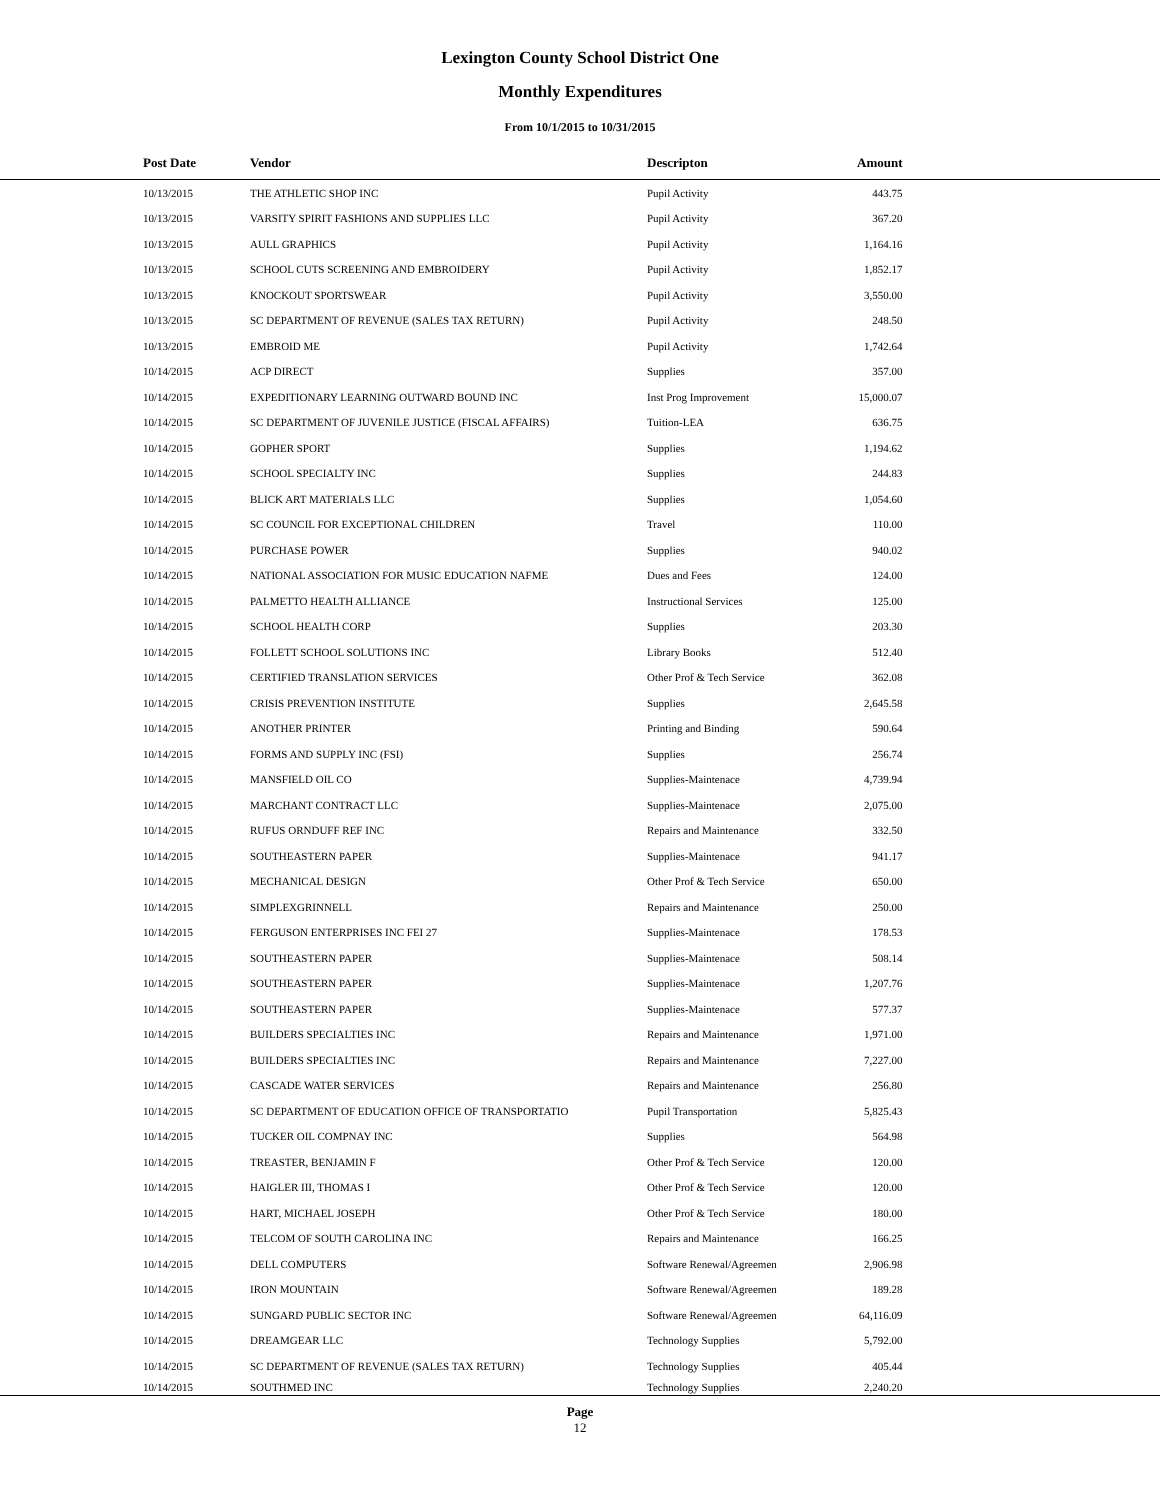Lexington County School District One
Monthly Expenditures
From 10/1/2015 to 10/31/2015
| Post Date | Vendor | Descripton | Amount | |
| --- | --- | --- | --- | --- |
| 10/13/2015 | THE ATHLETIC SHOP INC | Pupil Activity | 443.75 | |
| 10/13/2015 | VARSITY SPIRIT FASHIONS AND SUPPLIES LLC | Pupil Activity | 367.20 | |
| 10/13/2015 | AULL GRAPHICS | Pupil Activity | 1,164.16 | |
| 10/13/2015 | SCHOOL CUTS SCREENING AND EMBROIDERY | Pupil Activity | 1,852.17 | |
| 10/13/2015 | KNOCKOUT SPORTSWEAR | Pupil Activity | 3,550.00 | |
| 10/13/2015 | SC DEPARTMENT OF REVENUE (SALES TAX RETURN) | Pupil Activity | 248.50 | |
| 10/13/2015 | EMBROID ME | Pupil Activity | 1,742.64 | |
| 10/14/2015 | ACP DIRECT | Supplies | 357.00 | |
| 10/14/2015 | EXPEDITIONARY LEARNING OUTWARD BOUND INC | Inst Prog Improvement | 15,000.07 | |
| 10/14/2015 | SC DEPARTMENT OF JUVENILE JUSTICE (FISCAL AFFAIRS) | Tuition-LEA | 636.75 | |
| 10/14/2015 | GOPHER SPORT | Supplies | 1,194.62 | |
| 10/14/2015 | SCHOOL SPECIALTY INC | Supplies | 244.83 | |
| 10/14/2015 | BLICK ART MATERIALS LLC | Supplies | 1,054.60 | |
| 10/14/2015 | SC COUNCIL FOR EXCEPTIONAL CHILDREN | Travel | 110.00 | |
| 10/14/2015 | PURCHASE POWER | Supplies | 940.02 | |
| 10/14/2015 | NATIONAL ASSOCIATION FOR MUSIC EDUCATION NAFME | Dues and Fees | 124.00 | |
| 10/14/2015 | PALMETTO HEALTH ALLIANCE | Instructional Services | 125.00 | |
| 10/14/2015 | SCHOOL HEALTH CORP | Supplies | 203.30 | |
| 10/14/2015 | FOLLETT SCHOOL SOLUTIONS INC | Library Books | 512.40 | |
| 10/14/2015 | CERTIFIED TRANSLATION SERVICES | Other Prof & Tech Service | 362.08 | |
| 10/14/2015 | CRISIS PREVENTION INSTITUTE | Supplies | 2,645.58 | |
| 10/14/2015 | ANOTHER PRINTER | Printing and Binding | 590.64 | |
| 10/14/2015 | FORMS AND SUPPLY INC (FSI) | Supplies | 256.74 | |
| 10/14/2015 | MANSFIELD OIL CO | Supplies-Maintenace | 4,739.94 | |
| 10/14/2015 | MARCHANT CONTRACT LLC | Supplies-Maintenace | 2,075.00 | |
| 10/14/2015 | RUFUS ORNDUFF REF INC | Repairs and Maintenance | 332.50 | |
| 10/14/2015 | SOUTHEASTERN PAPER | Supplies-Maintenace | 941.17 | |
| 10/14/2015 | MECHANICAL DESIGN | Other Prof & Tech Service | 650.00 | |
| 10/14/2015 | SIMPLEXGRINNELL | Repairs and Maintenance | 250.00 | |
| 10/14/2015 | FERGUSON ENTERPRISES INC FEI 27 | Supplies-Maintenace | 178.53 | |
| 10/14/2015 | SOUTHEASTERN PAPER | Supplies-Maintenace | 508.14 | |
| 10/14/2015 | SOUTHEASTERN PAPER | Supplies-Maintenace | 1,207.76 | |
| 10/14/2015 | SOUTHEASTERN PAPER | Supplies-Maintenace | 577.37 | |
| 10/14/2015 | BUILDERS SPECIALTIES INC | Repairs and Maintenance | 1,971.00 | |
| 10/14/2015 | BUILDERS SPECIALTIES INC | Repairs and Maintenance | 7,227.00 | |
| 10/14/2015 | CASCADE WATER SERVICES | Repairs and Maintenance | 256.80 | |
| 10/14/2015 | SC DEPARTMENT OF EDUCATION OFFICE OF TRANSPORTATIO | Pupil Transportation | 5,825.43 | |
| 10/14/2015 | TUCKER OIL COMPNAY INC | Supplies | 564.98 | |
| 10/14/2015 | TREASTER, BENJAMIN F | Other Prof & Tech Service | 120.00 | |
| 10/14/2015 | HAIGLER III, THOMAS I | Other Prof & Tech Service | 120.00 | |
| 10/14/2015 | HART, MICHAEL JOSEPH | Other Prof & Tech Service | 180.00 | |
| 10/14/2015 | TELCOM OF SOUTH CAROLINA INC | Repairs and Maintenance | 166.25 | |
| 10/14/2015 | DELL COMPUTERS | Software Renewal/Agreemen | 2,906.98 | |
| 10/14/2015 | IRON MOUNTAIN | Software Renewal/Agreemen | 189.28 | |
| 10/14/2015 | SUNGARD PUBLIC SECTOR INC | Software Renewal/Agreemen | 64,116.09 | |
| 10/14/2015 | DREAMGEAR LLC | Technology Supplies | 5,792.00 | |
| 10/14/2015 | SC DEPARTMENT OF REVENUE (SALES TAX RETURN) | Technology Supplies | 405.44 | |
| 10/14/2015 | SOUTHMED INC | Technology Supplies | 2,240.20 | |
Page
12